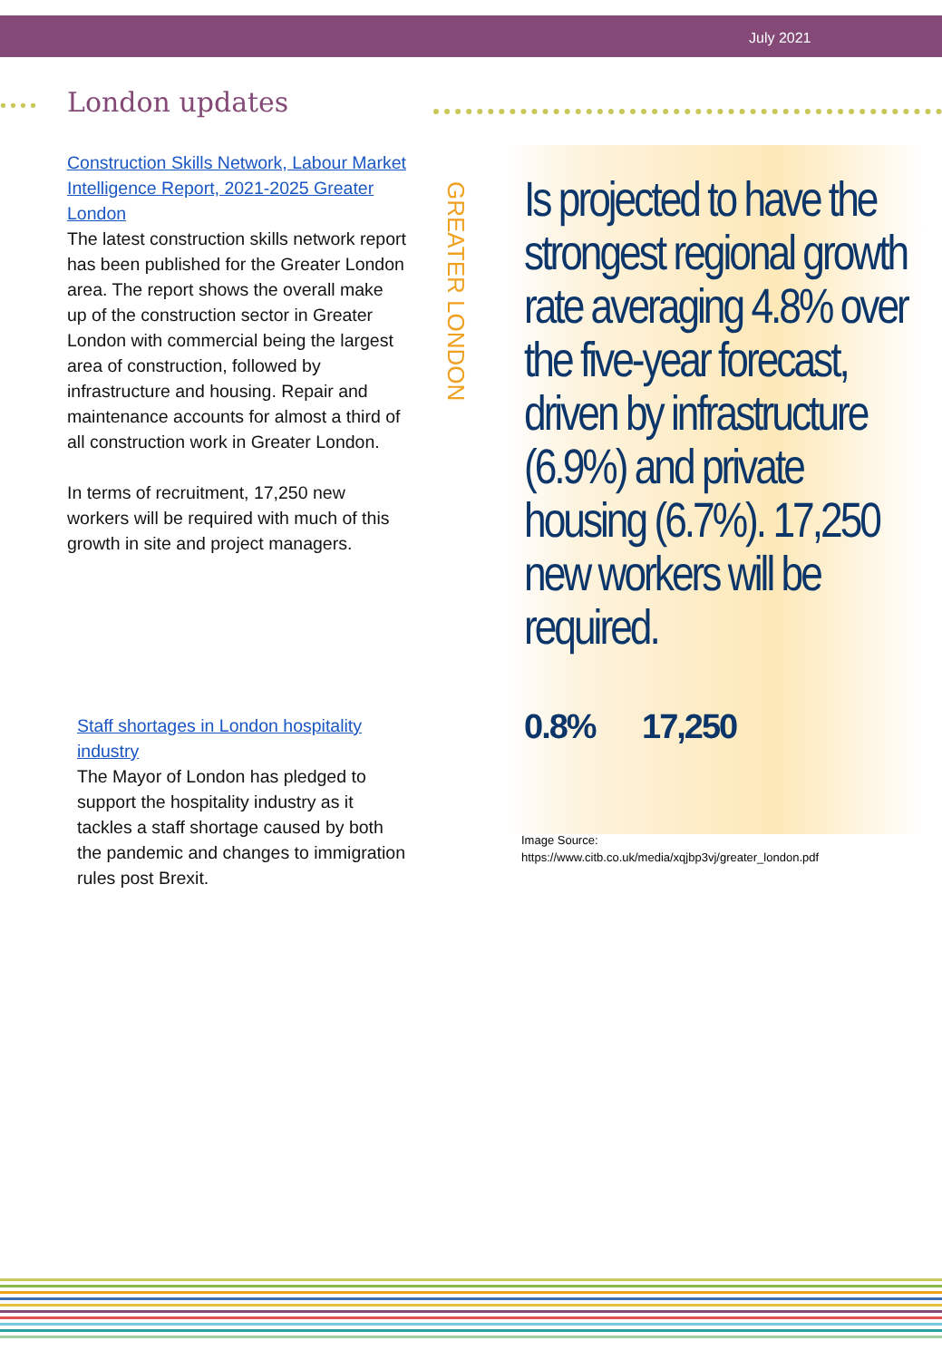July 2021
•••• London updates
Construction Skills Network, Labour Market Intelligence Report, 2021-2025 Greater London
The latest construction skills network report has been published for the Greater London area. The report shows the overall make up of the construction sector in Greater London with commercial being the largest area of construction, followed by infrastructure and housing. Repair and maintenance accounts for almost a third of all construction work in Greater London.
In terms of recruitment, 17,250 new workers will be required with much of this growth in site and project managers.
Staff shortages in London hospitality industry
The Mayor of London has pledged to support the hospitality industry as it tackles a staff shortage caused by both the pandemic and changes to immigration rules post Brexit.
GREATER LONDON
Is projected to have the strongest regional growth rate averaging 4.8% over the five-year forecast, driven by infrastructure (6.9%) and private housing (6.7%). 17,250 new workers will be required.
0.8% 17,250
Image Source:
https://www.citb.co.uk/media/xqjbp3vj/greater_london.pdf